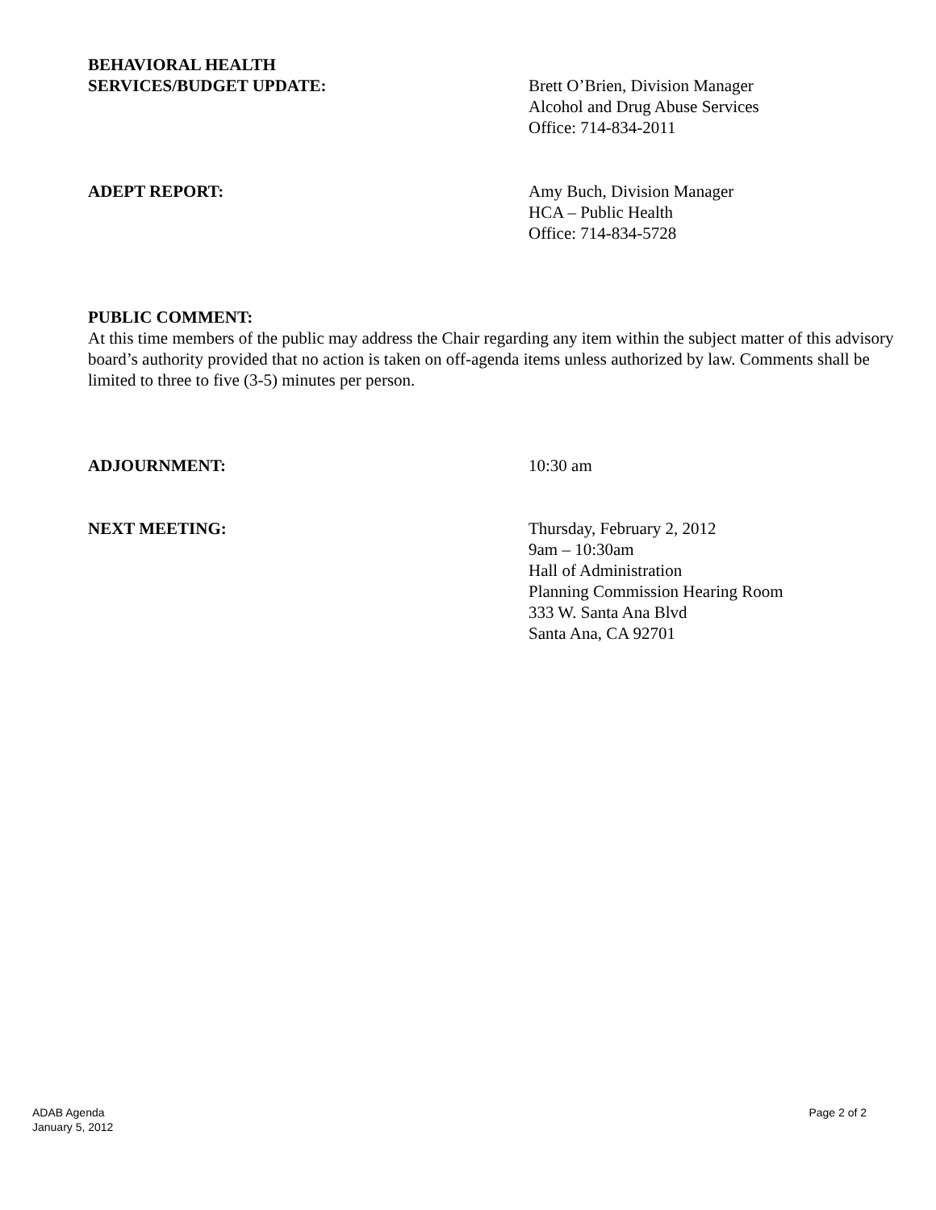BEHAVIORAL HEALTH
SERVICES/BUDGET UPDATE:
Brett O’Brien, Division Manager
Alcohol and Drug Abuse Services
Office: 714-834-2011
ADEPT REPORT: Amy Buch, Division Manager
HCA – Public Health
Office: 714-834-5728
PUBLIC COMMENT:
At this time members of the public may address the Chair regarding any item within the subject matter of this advisory board’s authority provided that no action is taken on off-agenda items unless authorized by law. Comments shall be limited to three to five (3-5) minutes per person.
ADJOURNMENT: 10:30 am
NEXT MEETING: Thursday, February 2, 2012
9am – 10:30am
Hall of Administration
Planning Commission Hearing Room
333 W. Santa Ana Blvd
Santa Ana, CA 92701
ADAB Agenda
January 5, 2012
Page 2 of 2